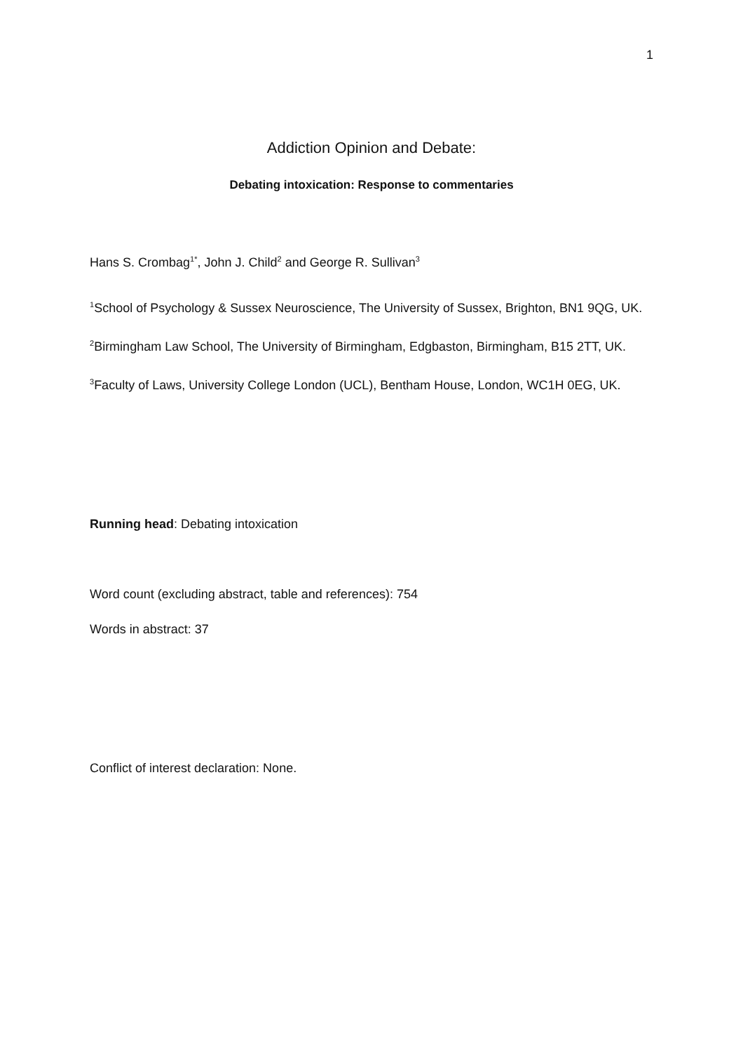1
Addiction Opinion and Debate:
Debating intoxication: Response to commentaries
Hans S. Crombag<sup>1*</sup>, John J. Child<sup>2</sup> and George R. Sullivan<sup>3</sup>
<sup>1</sup> School of Psychology & Sussex Neuroscience, The University of Sussex, Brighton, BN1 9QG, UK.
<sup>2</sup> Birmingham Law School, The University of Birmingham, Edgbaston, Birmingham, B15 2TT, UK.
<sup>3</sup> Faculty of Laws, University College London (UCL), Bentham House, London, WC1H 0EG, UK.
Running head: Debating intoxication
Word count (excluding abstract, table and references): 754
Words in abstract: 37
Conflict of interest declaration: None.